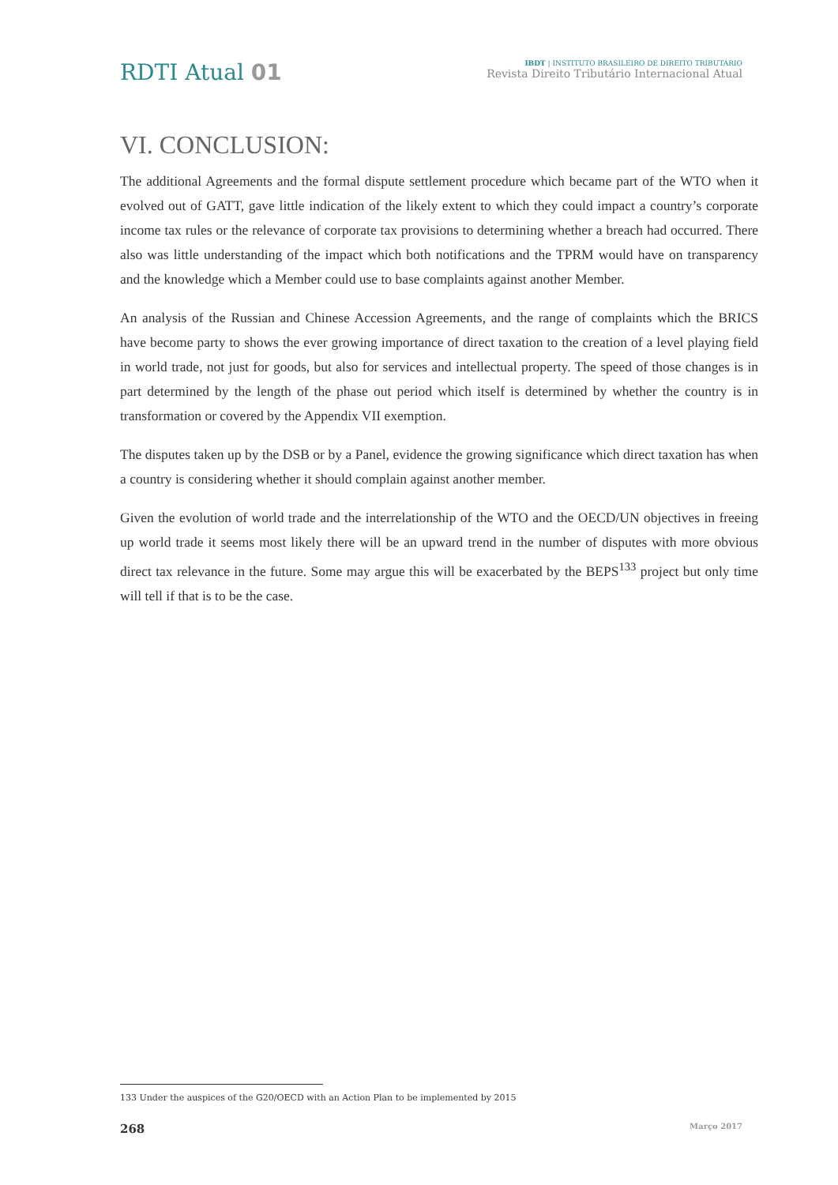RDTI Atual 01
IBDT | INSTITUTO BRASILEIRO DE DIREITO TRIBUTÁRIO
Revista Direito Tributário Internacional Atual
VI. CONCLUSION:
The additional Agreements and the formal dispute settlement procedure which became part of the WTO when it evolved out of GATT, gave little indication of the likely extent to which they could impact a country’s corporate income tax rules or the relevance of corporate tax provisions to determining whether a breach had occurred. There also was little understanding of the impact which both notifications and the TPRM would have on transparency and the knowledge which a Member could use to base complaints against another Member.
An analysis of the Russian and Chinese Accession Agreements, and the range of complaints which the BRICS have become party to shows the ever growing importance of direct taxation to the creation of a level playing field in world trade, not just for goods, but also for services and intellectual property. The speed of those changes is in part determined by the length of the phase out period which itself is determined by whether the country is in transformation or covered by the Appendix VII exemption.
The disputes taken up by the DSB or by a Panel, evidence the growing significance which direct taxation has when a country is considering whether it should complain against another member.
Given the evolution of world trade and the interrelationship of the WTO and the OECD/UN objectives in freeing up world trade it seems most likely there will be an upward trend in the number of disputes with more obvious direct tax relevance in the future. Some may argue this will be exacerbated by the BEPS<sup>133</sup> project but only time will tell if that is to be the case.
133 Under the auspices of the G20/OECD with an Action Plan to be implemented by 2015
268
Março 2017